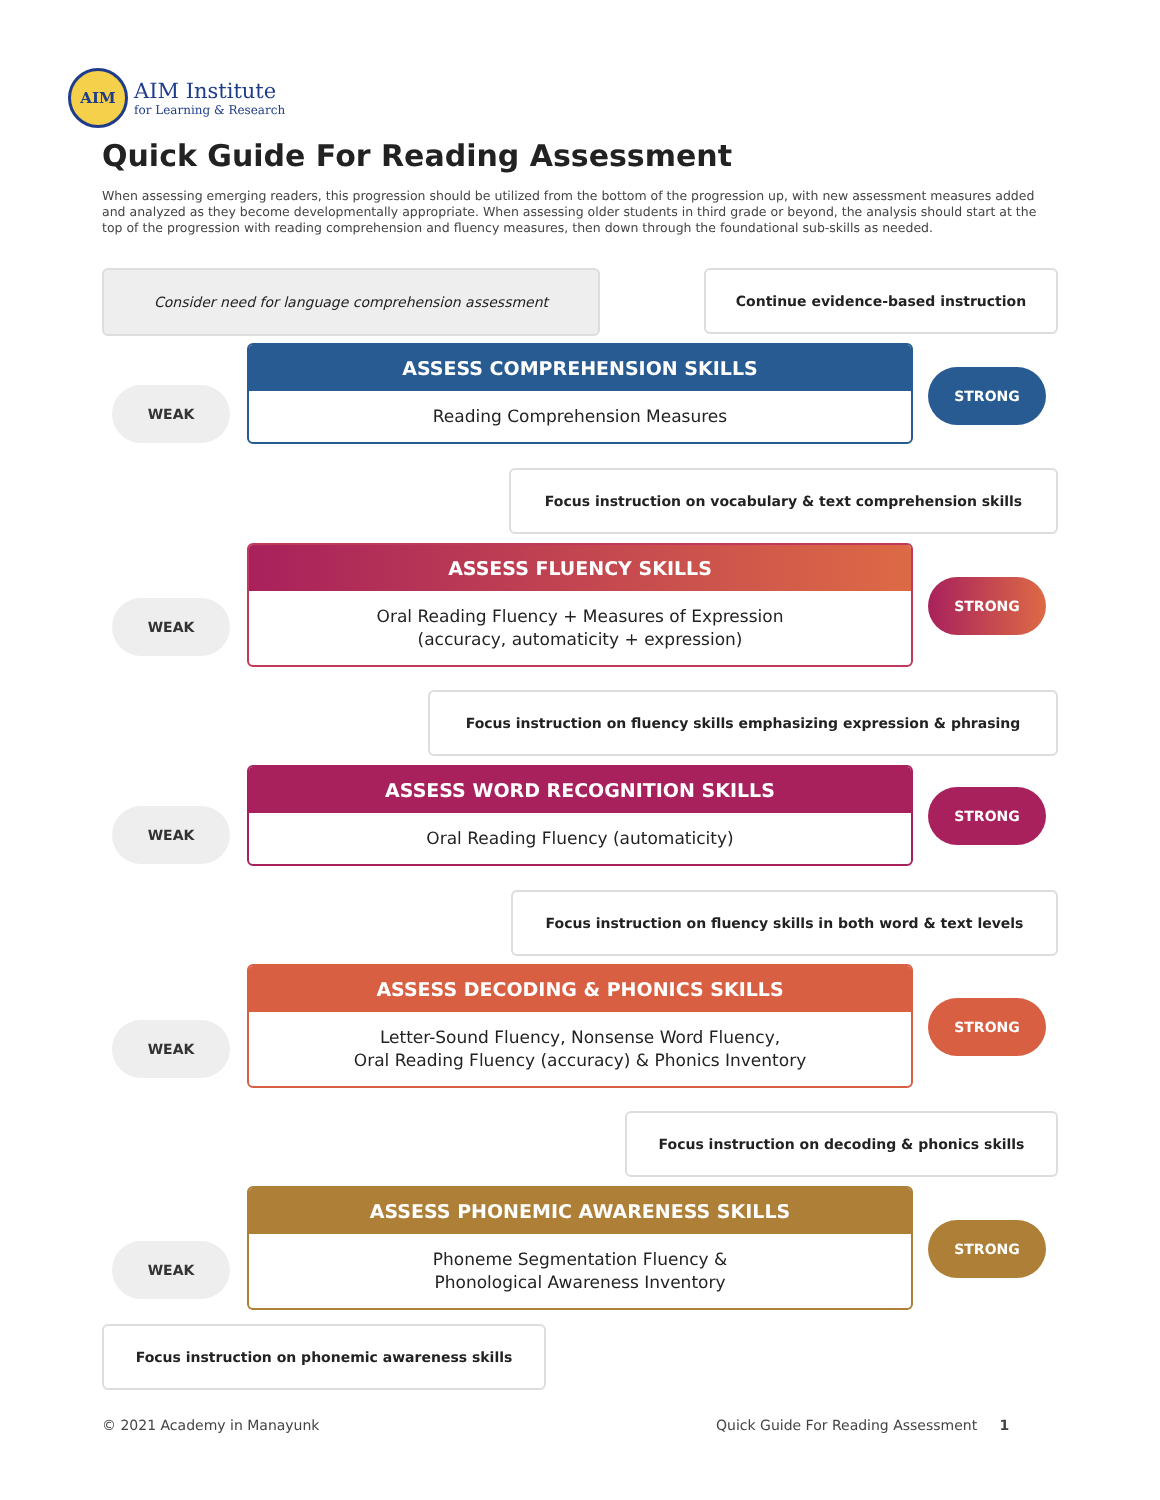AIM
AIM Institute
for Learning & Research
Quick Guide For Reading Assessment
When assessing emerging readers, this progression should be utilized from the bottom of the progression up, with new assessment measures added and analyzed as they become developmentally appropriate. When assessing older students in third grade or beyond, the analysis should start at the top of the progression with reading comprehension and fluency measures, then down through the foundational sub-skills as needed.
Consider need for language comprehension assessment Continue evidence-based instruction
WEAK
ASSESS COMPREHENSION SKILLS
Reading Comprehension Measures
STRONG
Focus instruction on vocabulary & text comprehension skills
WEAK
ASSESS FLUENCY SKILLS
Oral Reading Fluency + Measures of Expression
(accuracy, automaticity + expression)
STRONG
Focus instruction on fluency skills emphasizing expression & phrasing
WEAK
ASSESS WORD RECOGNITION SKILLS
Oral Reading Fluency (automaticity)
STRONG
Focus instruction on fluency skills in both word & text levels
WEAK
ASSESS DECODING & PHONICS SKILLS
Letter-Sound Fluency, Nonsense Word Fluency,
Oral Reading Fluency (accuracy) & Phonics Inventory
STRONG
Focus instruction on decoding & phonics skills
WEAK
ASSESS PHONEMIC AWARENESS SKILLS
Phoneme Segmentation Fluency &
Phonological Awareness Inventory
STRONG
Focus instruction on phonemic awareness skills
© 2021 Academy in Manayunk
Quick Guide For Reading Assessment 1